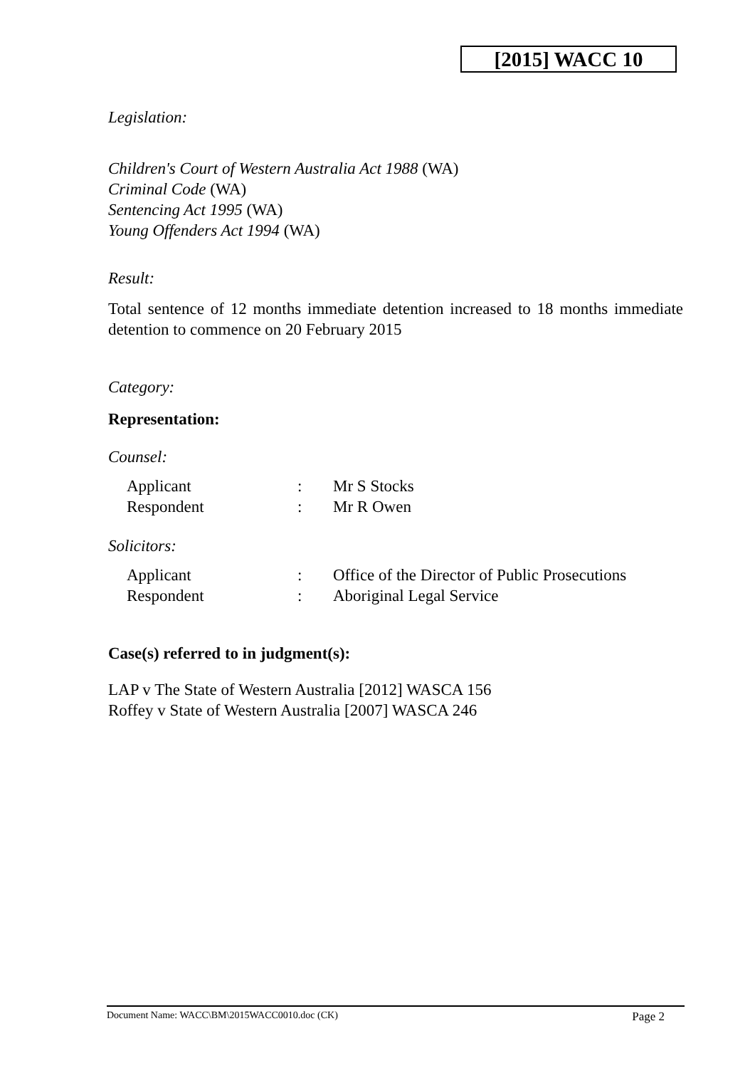[2015] WACC 10
Legislation:
Children's Court of Western Australia Act 1988 (WA)
Criminal Code (WA)
Sentencing Act 1995 (WA)
Young Offenders Act 1994 (WA)
Result:
Total sentence of 12 months immediate detention increased to 18 months immediate detention to commence on 20 February 2015
Category:
Representation:
Counsel:
| Applicant | : | Mr S Stocks |
| Respondent | : | Mr R Owen |
Solicitors:
| Applicant | : | Office of the Director of Public Prosecutions |
| Respondent | : | Aboriginal Legal Service |
Case(s) referred to in judgment(s):
LAP v The State of Western Australia [2012] WASCA 156
Roffey v State of Western Australia [2007] WASCA 246
Document Name: WACC\BM\2015WACC0010.doc (CK) Page 2